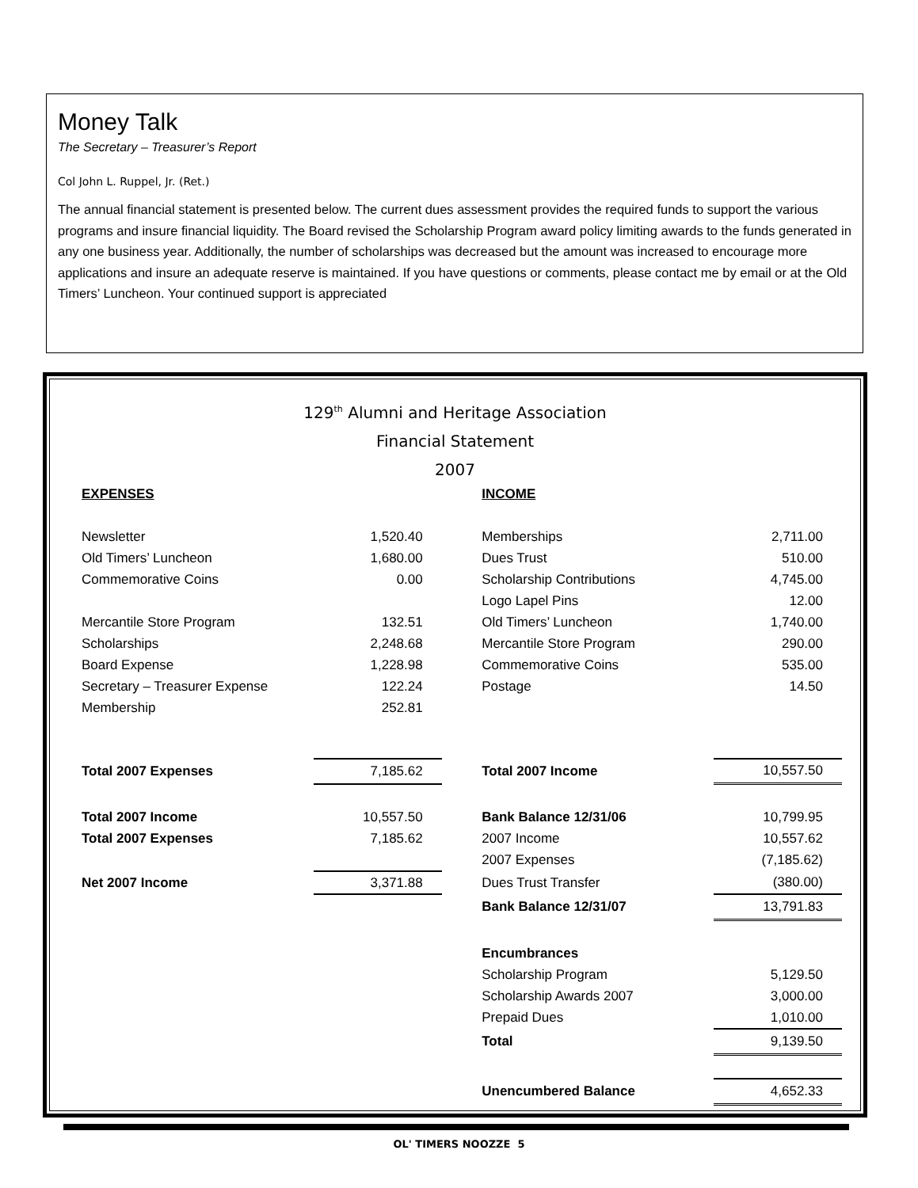Money Talk
The Secretary – Treasurer’s Report
Col John L. Ruppel, Jr. (Ret.)
The annual financial statement is presented below. The current dues assessment provides the required funds to support the various programs and insure financial liquidity. The Board revised the Scholarship Program award policy limiting awards to the funds generated in any one business year. Additionally, the number of scholarships was decreased but the amount was increased to encourage more applications and insure an adequate reserve is maintained. If you have questions or comments, please contact me by email or at the Old Timers’ Luncheon. Your continued support is appreciated
129<sup>th</sup> Alumni and Heritage Association
Financial Statement
2007
| EXPENSES | | | INCOME | |
| Newsletter | 1,520.40 | | Memberships | 2,711.00 |
| Old Timers’ Luncheon | 1,680.00 | | Dues Trust | 510.00 |
| Commemorative Coins | 0.00 | | Scholarship Contributions | 4,745.00 |
| | | | Logo Lapel Pins | 12.00 |
| Mercantile Store Program | 132.51 | | Old Timers’ Luncheon | 1,740.00 |
| Scholarships | 2,248.68 | | Mercantile Store Program | 290.00 |
| Board Expense | 1,228.98 | | Commemorative Coins | 535.00 |
| Secretary – Treasurer Expense | 122.24 | | Postage | 14.50 |
| Membership | 252.81 | | | |
| Total 2007 Expenses | 7,185.62 | | Total 2007 Income | 10,557.50 |
| Total 2007 Income | 10,557.50 | | Bank Balance 12/31/06 | 10,799.95 |
| Total 2007 Expenses | 7,185.62 | | 2007 Income | 10,557.62 |
| | | | 2007 Expenses | (7,185.62) |
| Net 2007 Income | 3,371.88 | | Dues Trust Transfer | (380.00) |
| | | | Bank Balance 12/31/07 | 13,791.83 |
| | | | Encumbrances | |
| | | | Scholarship Program | 5,129.50 |
| | | | Scholarship Awards 2007 | 3,000.00 |
| | | | Prepaid Dues | 1,010.00 |
| | | | Total | 9,139.50 |
| | | | Unencumbered Balance | 4,652.33 |
OL' TIMERS NOOZZE 5